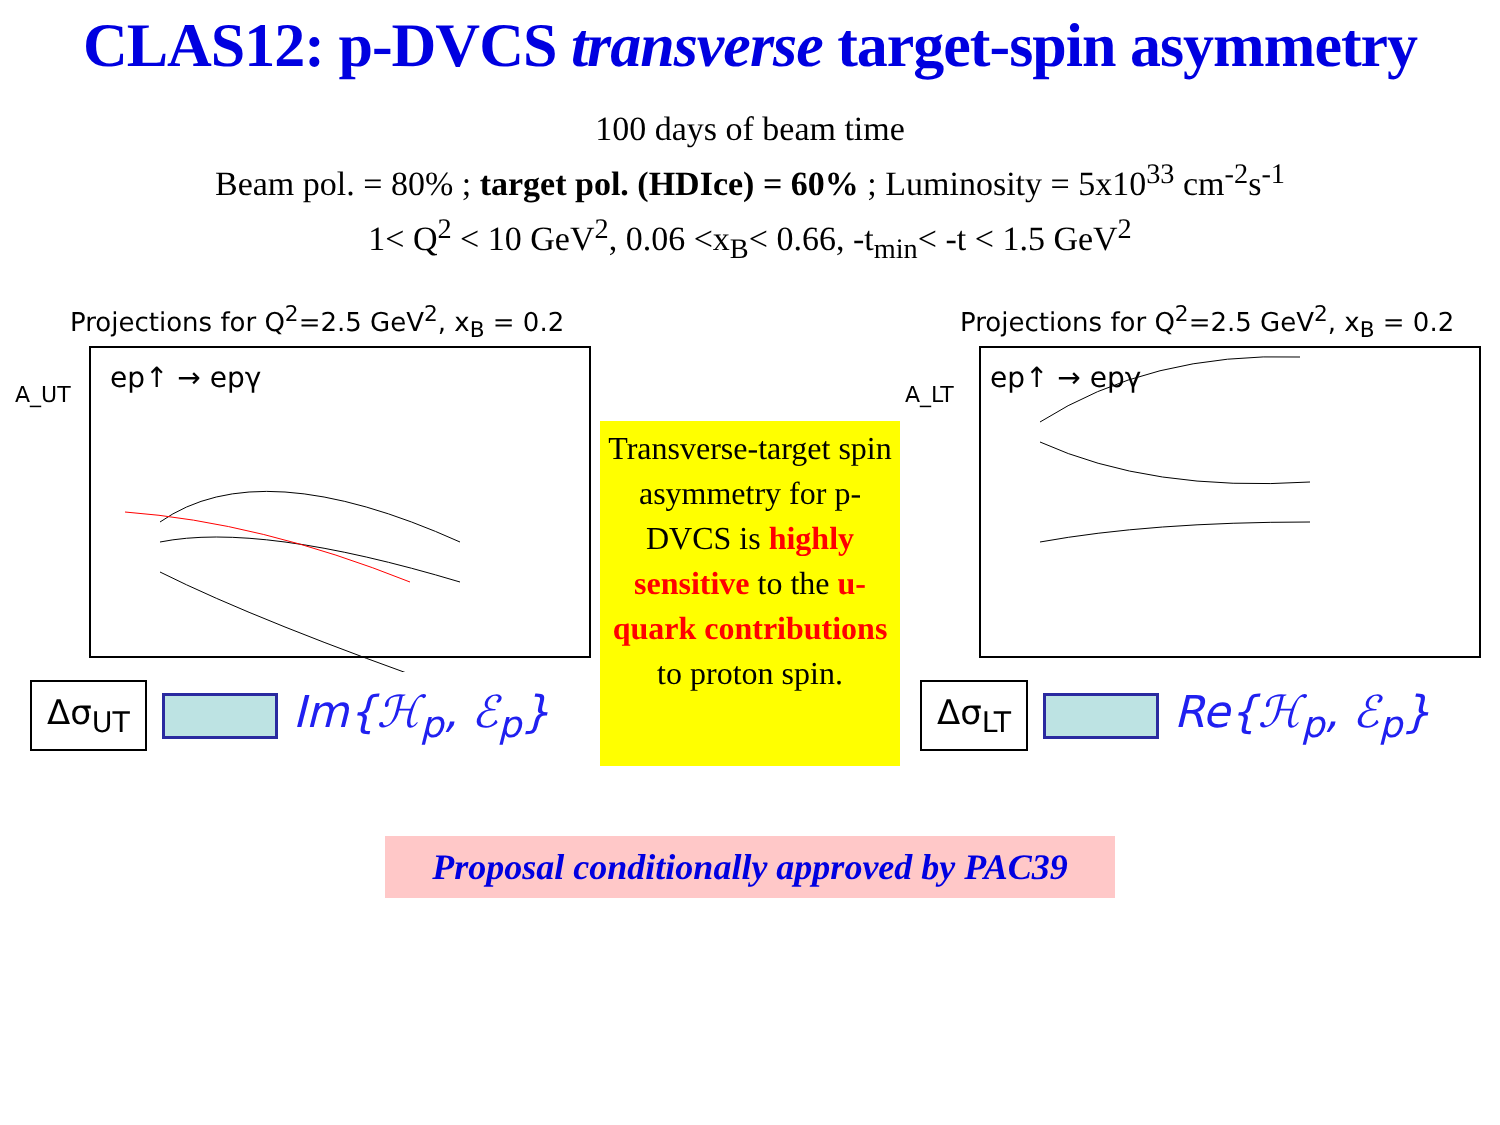CLAS12: p-DVCS transverse target-spin asymmetry
100 days of beam time
Beam pol. = 80% ; target pol. (HDIce) = 60% ; Luminosity = 5x10<sup>33</sup> cm<sup>-2</sup>s<sup>-1</sup>
1< Q<sup>2</sup> < 10 GeV<sup>2</sup>, 0.06 <x<sub>B</sub>< 0.66, -t<sub>min</sub>< -t < 1.5 GeV<sup>2</sup>
Projections for Q<sup>2</sup>=2.5 GeV<sup>2</sup>, x<sub>B</sub> = 0.2
A_UT
ep↑ → epγ
Δσ<sub>UT</sub> Im{ℋ<sub>p</sub>, ℰ<sub>p</sub>}
Transverse-target spin asymmetry for p-DVCS is highly sensitive to the u-quark contributions to proton spin.
Projections for Q<sup>2</sup>=2.5 GeV<sup>2</sup>, x<sub>B</sub> = 0.2
A_LT
ep↑ → epγ
Δσ<sub>LT</sub> Re{ℋ<sub>p</sub>, ℰ<sub>p</sub>}
Proposal conditionally approved by PAC39